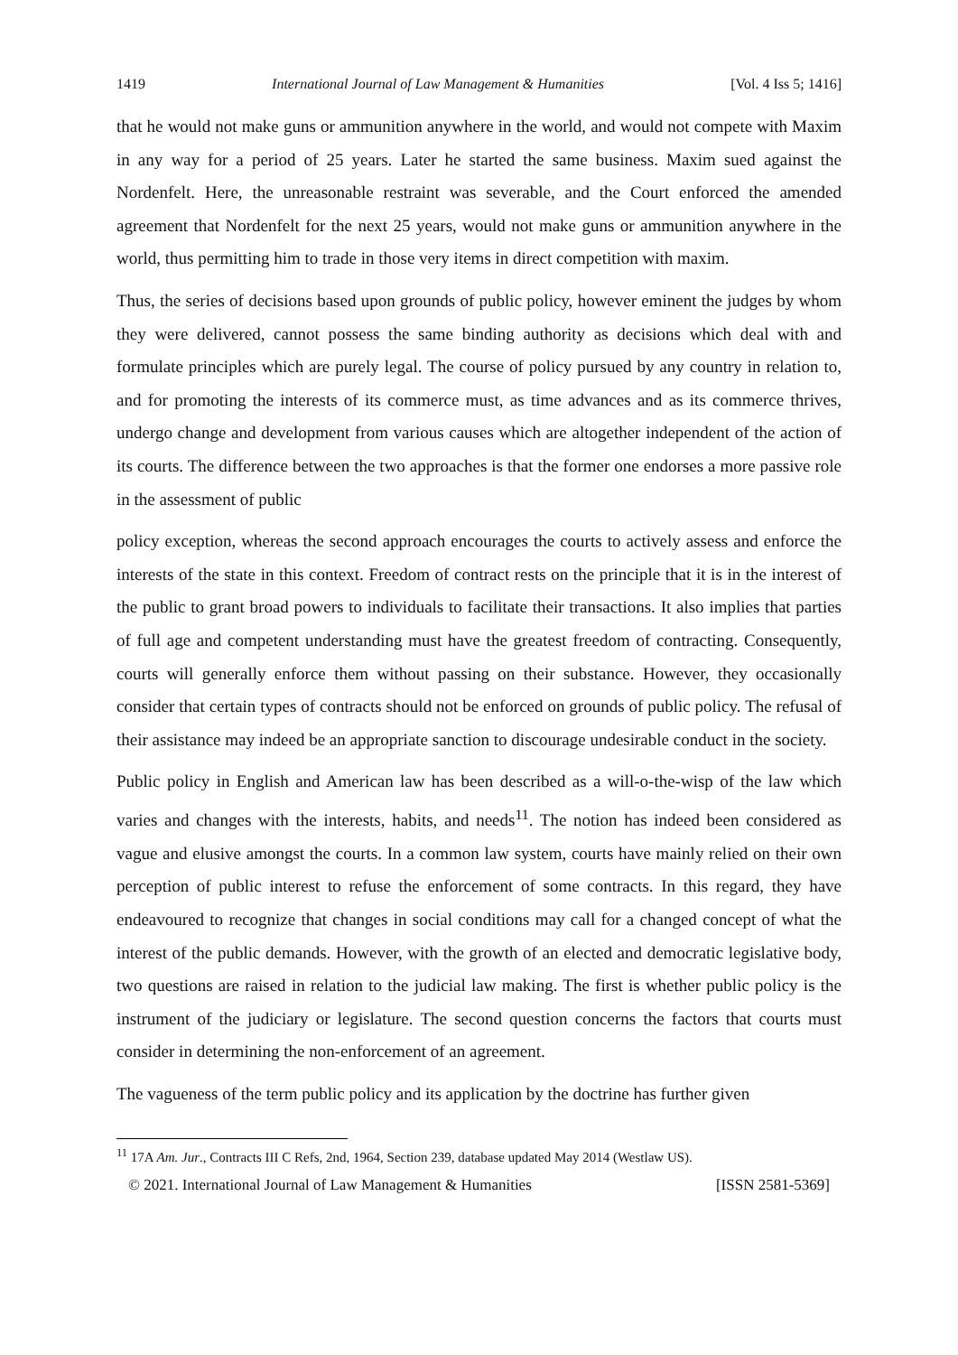1419 International Journal of Law Management & Humanities [Vol. 4 Iss 5; 1416]
that he would not make guns or ammunition anywhere in the world, and would not compete with Maxim in any way for a period of 25 years. Later he started the same business. Maxim sued against the Nordenfelt. Here, the unreasonable restraint was severable, and the Court enforced the amended agreement that Nordenfelt for the next 25 years, would not make guns or ammunition anywhere in the world, thus permitting him to trade in those very items in direct competition with maxim.
Thus, the series of decisions based upon grounds of public policy, however eminent the judges by whom they were delivered, cannot possess the same binding authority as decisions which deal with and formulate principles which are purely legal. The course of policy pursued by any country in relation to, and for promoting the interests of its commerce must, as time advances and as its commerce thrives, undergo change and development from various causes which are altogether independent of the action of its courts. The difference between the two approaches is that the former one endorses a more passive role in the assessment of public
policy exception, whereas the second approach encourages the courts to actively assess and enforce the interests of the state in this context. Freedom of contract rests on the principle that it is in the interest of the public to grant broad powers to individuals to facilitate their transactions. It also implies that parties of full age and competent understanding must have the greatest freedom of contracting. Consequently, courts will generally enforce them without passing on their substance. However, they occasionally consider that certain types of contracts should not be enforced on grounds of public policy. The refusal of their assistance may indeed be an appropriate sanction to discourage undesirable conduct in the society.
Public policy in English and American law has been described as a will-o-the-wisp of the law which varies and changes with the interests, habits, and needs<sup>11</sup>. The notion has indeed been considered as vague and elusive amongst the courts. In a common law system, courts have mainly relied on their own perception of public interest to refuse the enforcement of some contracts. In this regard, they have endeavoured to recognize that changes in social conditions may call for a changed concept of what the interest of the public demands. However, with the growth of an elected and democratic legislative body, two questions are raised in relation to the judicial law making. The first is whether public policy is the instrument of the judiciary or legislature. The second question concerns the factors that courts must consider in determining the non-enforcement of an agreement.
The vagueness of the term public policy and its application by the doctrine has further given
<sup>11</sup> 17A Am. Jur., Contracts III C Refs, 2nd, 1964, Section 239, database updated May 2014 (Westlaw US).
© 2021. International Journal of Law Management & Humanities [ISSN 2581-5369]